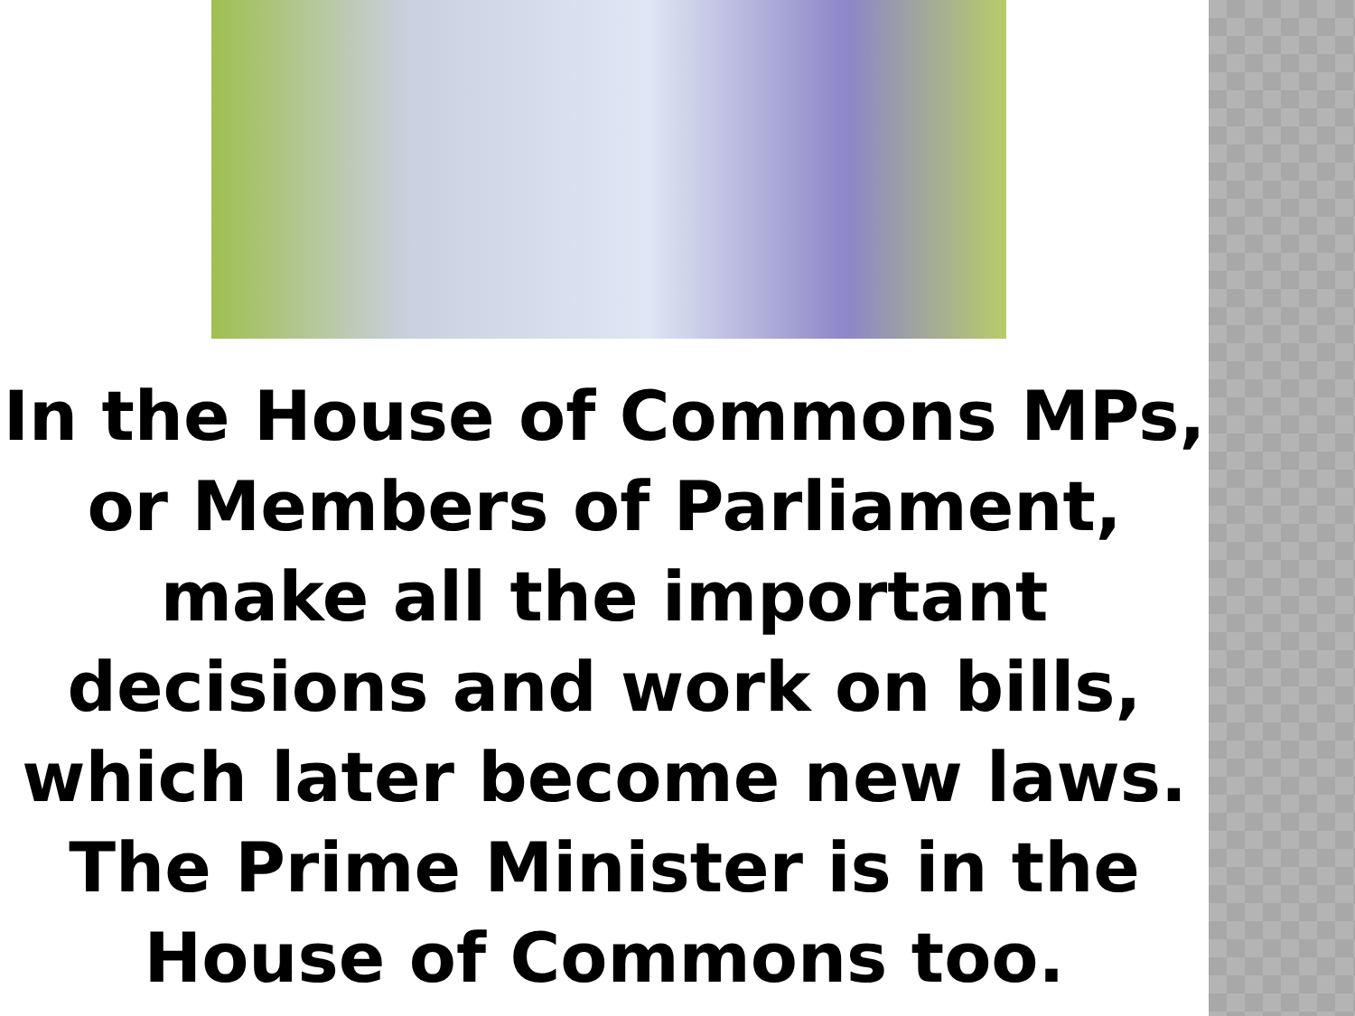In the House of Commons MPs, or Members of Parliament, make all the important decisions and work on bills, which later become new laws. The Prime Minister is in the House of Commons too.